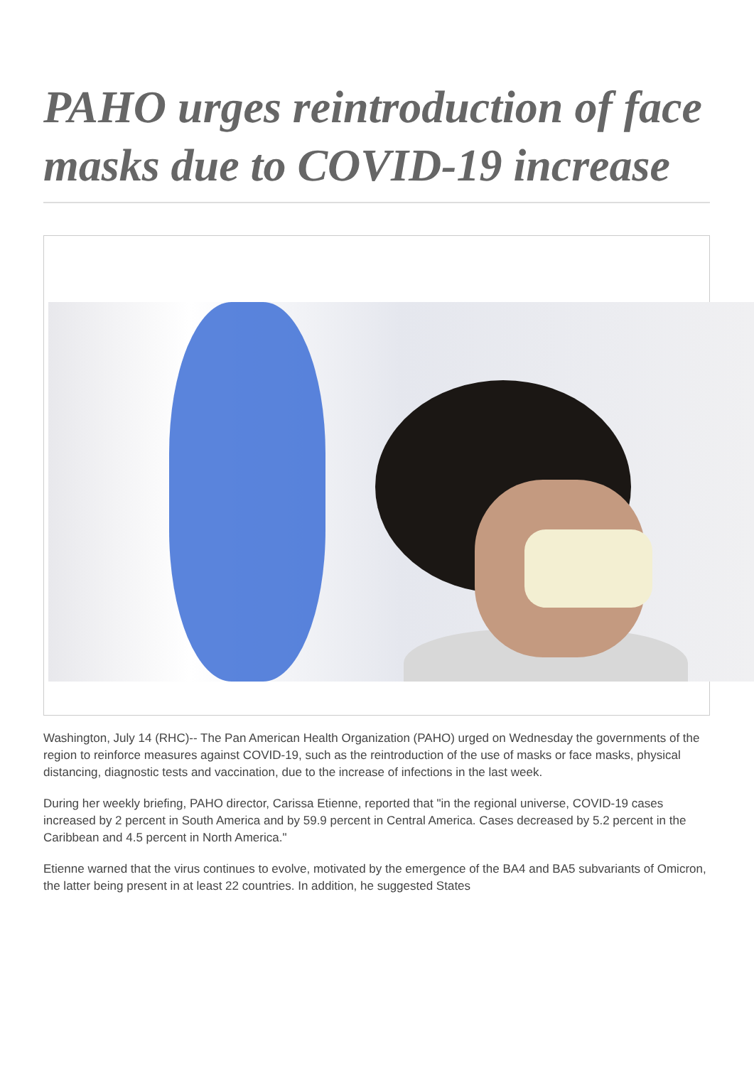PAHO urges reintroduction of face masks due to COVID-19 increase
Washington, July 14 (RHC)-- The Pan American Health Organization (PAHO) urged on Wednesday the governments of the region to reinforce measures against COVID-19, such as the reintroduction of the use of masks or face masks, physical distancing, diagnostic tests and vaccination, due to the increase of infections in the last week.
During her weekly briefing, PAHO director, Carissa Etienne, reported that "in the regional universe, COVID-19 cases increased by 2 percent in South America and by 59.9 percent in Central America. Cases decreased by 5.2 percent in the Caribbean and 4.5 percent in North America."
Etienne warned that the virus continues to evolve, motivated by the emergence of the BA4 and BA5 subvariants of Omicron, the latter being present in at least 22 countries. In addition, he suggested States